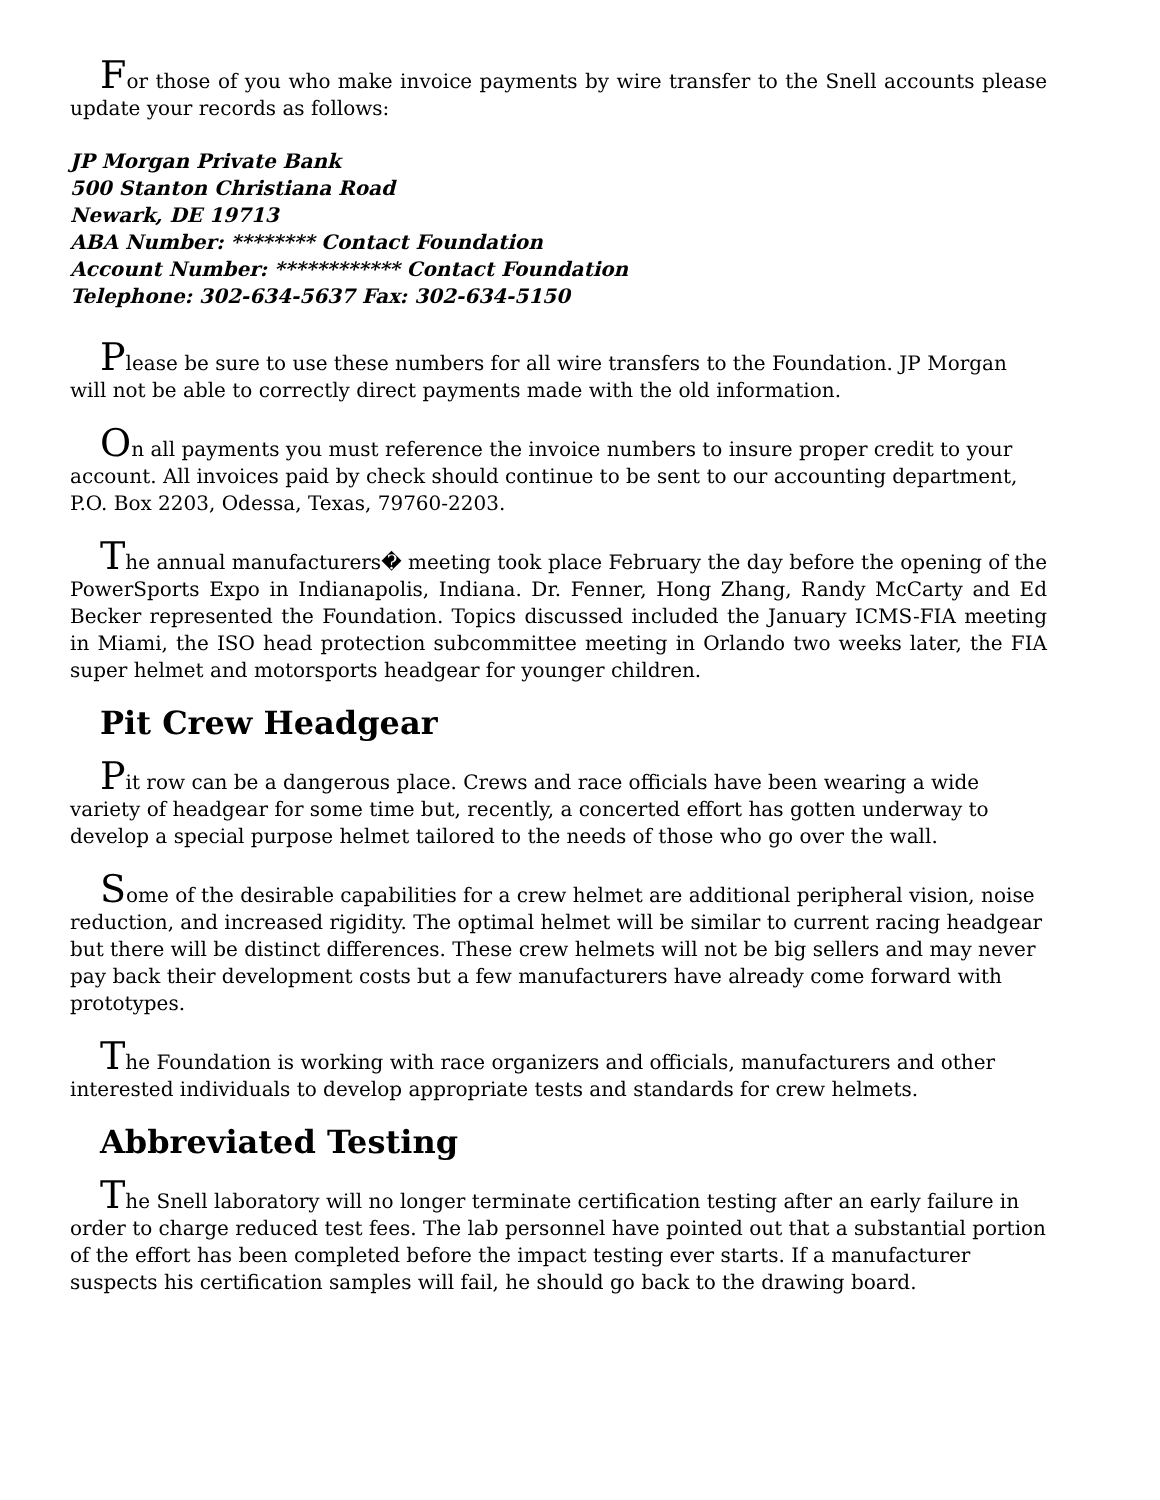For those of you who make invoice payments by wire transfer to the Snell accounts please update your records as follows:
JP Morgan Private Bank
500 Stanton Christiana Road
Newark, DE 19713
ABA Number: ******** Contact Foundation
Account Number: ************ Contact Foundation
Telephone: 302-634-5637 Fax: 302-634-5150
Please be sure to use these numbers for all wire transfers to the Foundation. JP Morgan will not be able to correctly direct payments made with the old information.
On all payments you must reference the invoice numbers to insure proper credit to your account. All invoices paid by check should continue to be sent to our accounting department, P.O. Box 2203, Odessa, Texas, 79760-2203.
The annual manufacturers� meeting took place February the day before the opening of the PowerSports Expo in Indianapolis, Indiana. Dr. Fenner, Hong Zhang, Randy McCarty and Ed Becker represented the Foundation. Topics discussed included the January ICMS-FIA meeting in Miami, the ISO head protection subcommittee meeting in Orlando two weeks later, the FIA super helmet and motorsports headgear for younger children.
Pit Crew Headgear
Pit row can be a dangerous place. Crews and race officials have been wearing a wide variety of headgear for some time but, recently, a concerted effort has gotten underway to develop a special purpose helmet tailored to the needs of those who go over the wall.
Some of the desirable capabilities for a crew helmet are additional peripheral vision, noise reduction, and increased rigidity. The optimal helmet will be similar to current racing headgear but there will be distinct differences. These crew helmets will not be big sellers and may never pay back their development costs but a few manufacturers have already come forward with prototypes.
The Foundation is working with race organizers and officials, manufacturers and other interested individuals to develop appropriate tests and standards for crew helmets.
Abbreviated Testing
The Snell laboratory will no longer terminate certification testing after an early failure in order to charge reduced test fees. The lab personnel have pointed out that a substantial portion of the effort has been completed before the impact testing ever starts. If a manufacturer suspects his certification samples will fail, he should go back to the drawing board.